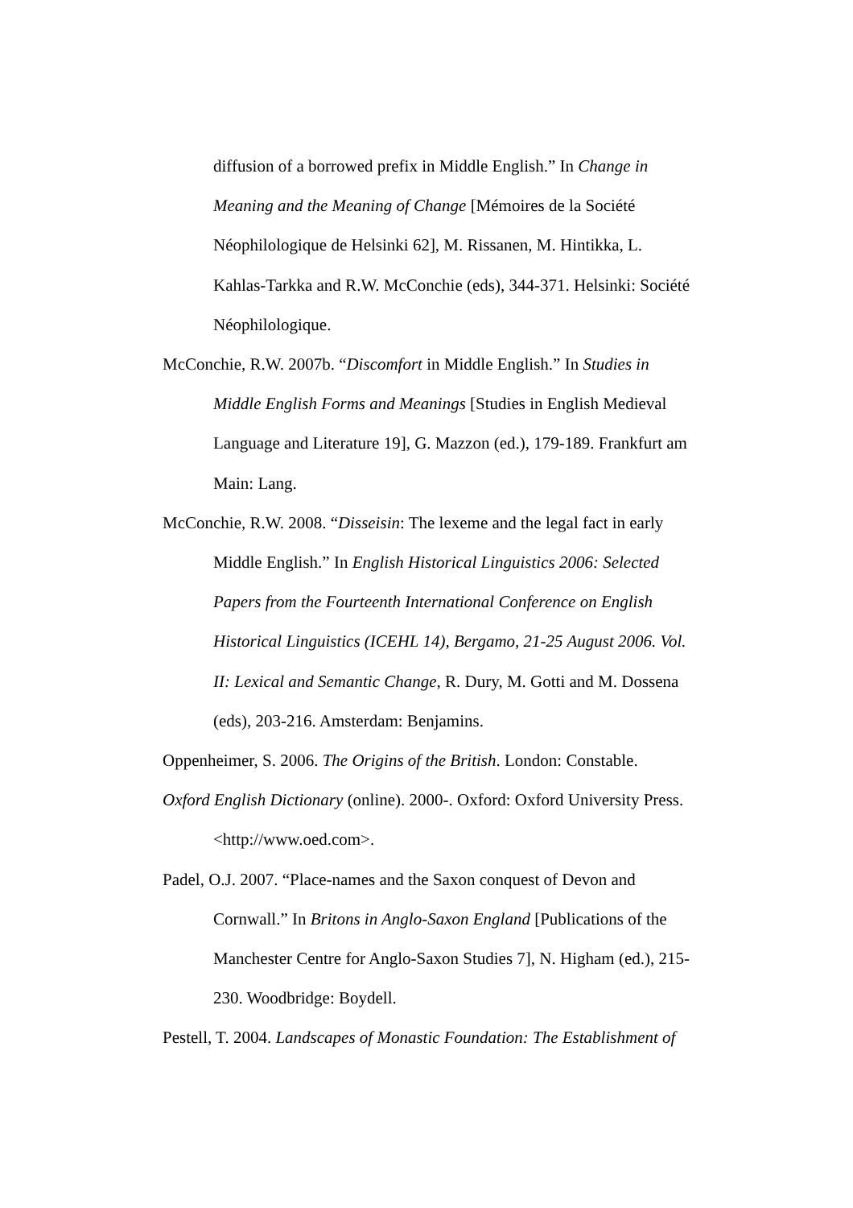diffusion of a borrowed prefix in Middle English.” In Change in Meaning and the Meaning of Change [Mémoires de la Société Néophilologique de Helsinki 62], M. Rissanen, M. Hintikka, L. Kahlas-Tarkka and R.W. McConchie (eds), 344-371. Helsinki: Société Néophilologique.
McConchie, R.W. 2007b. “Discomfort in Middle English.” In Studies in Middle English Forms and Meanings [Studies in English Medieval Language and Literature 19], G. Mazzon (ed.), 179-189. Frankfurt am Main: Lang.
McConchie, R.W. 2008. “Disseisin: The lexeme and the legal fact in early Middle English.” In English Historical Linguistics 2006: Selected Papers from the Fourteenth International Conference on English Historical Linguistics (ICEHL 14), Bergamo, 21-25 August 2006. Vol. II: Lexical and Semantic Change, R. Dury, M. Gotti and M. Dossena (eds), 203-216. Amsterdam: Benjamins.
Oppenheimer, S. 2006. The Origins of the British. London: Constable.
Oxford English Dictionary (online). 2000-. Oxford: Oxford University Press. <http://www.oed.com>.
Padel, O.J. 2007. “Place-names and the Saxon conquest of Devon and Cornwall.” In Britons in Anglo-Saxon England [Publications of the Manchester Centre for Anglo-Saxon Studies 7], N. Higham (ed.), 215-230. Woodbridge: Boydell.
Pestell, T. 2004. Landscapes of Monastic Foundation: The Establishment of